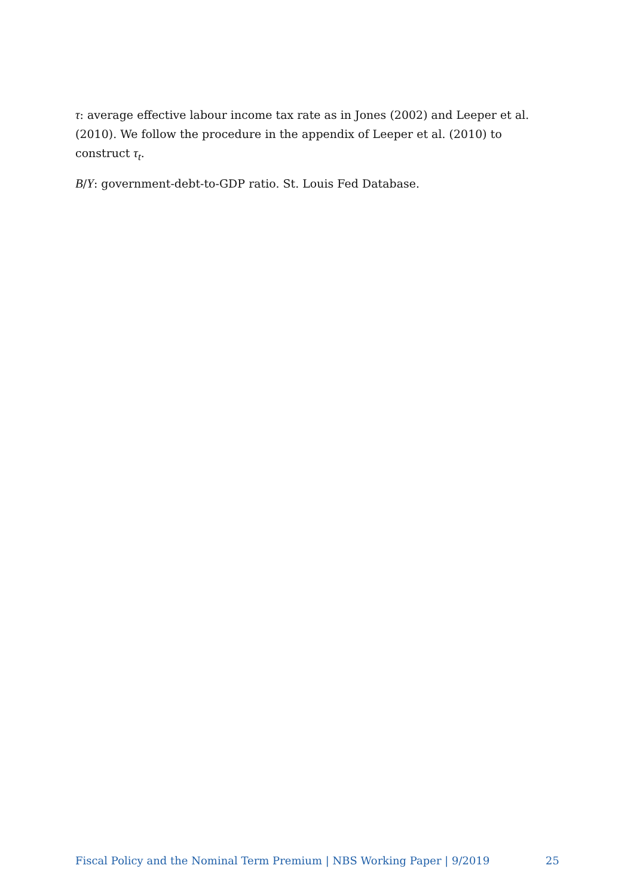τ: average effective labour income tax rate as in Jones (2002) and Leeper et al. (2010). We follow the procedure in the appendix of Leeper et al. (2010) to construct τ<sub>t</sub>.
B/Y: government-debt-to-GDP ratio. St. Louis Fed Database.
Fiscal Policy and the Nominal Term Premium | NBS Working Paper | 9/2019 25